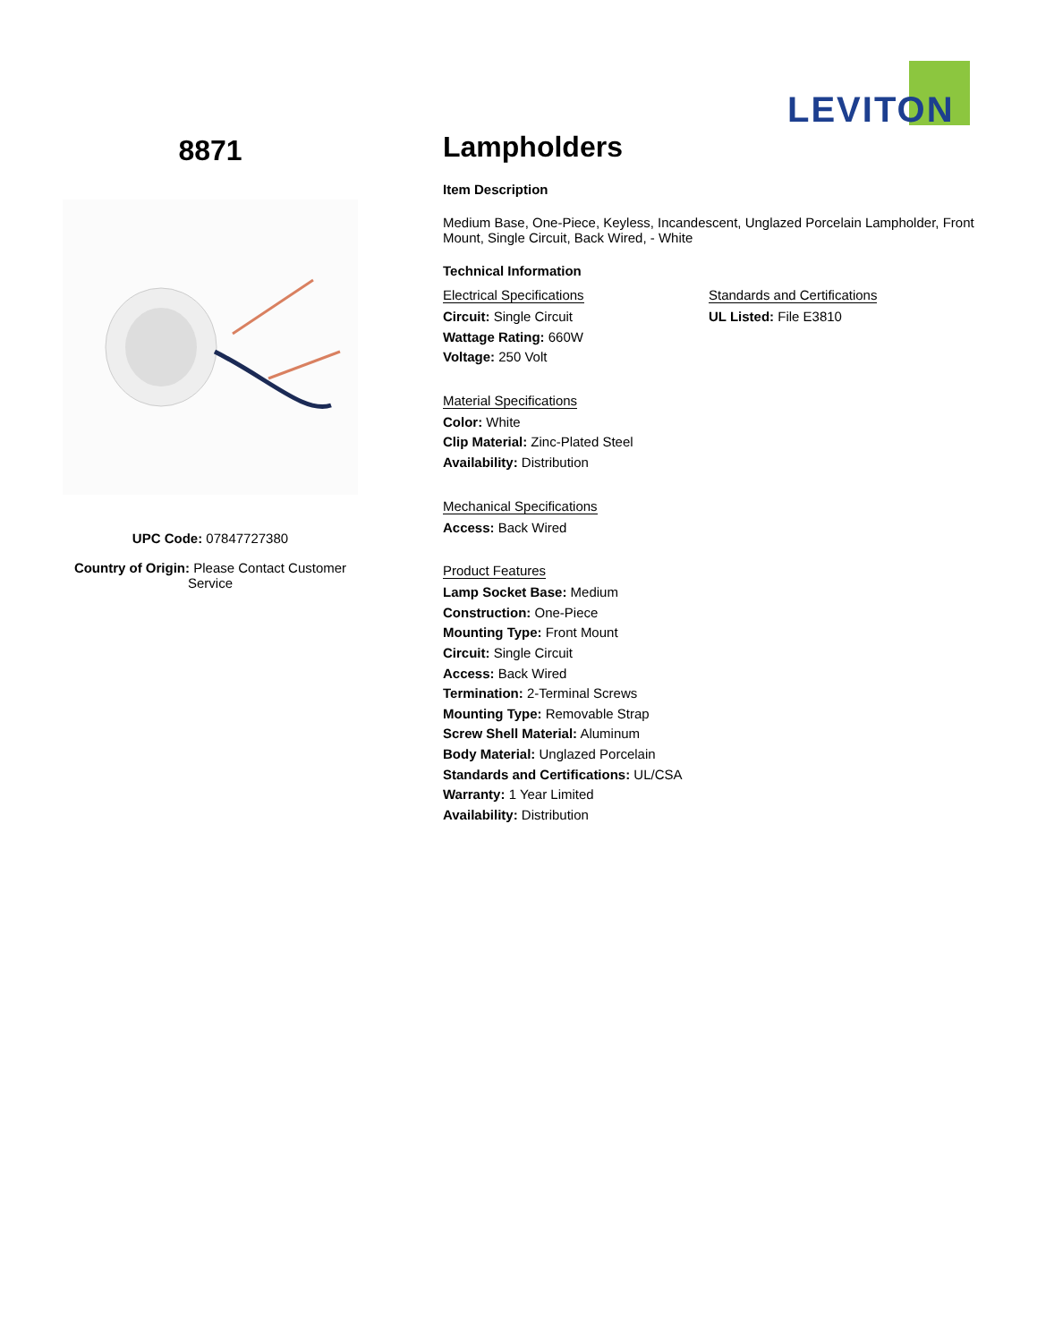LEVITON
8871
UPC Code: 07847727380
Country of Origin: Please Contact Customer Service
Lampholders
Item Description
Medium Base, One-Piece, Keyless, Incandescent, Unglazed Porcelain Lampholder, Front Mount, Single Circuit, Back Wired, - White
Technical Information
Electrical Specifications
Circuit: Single Circuit
Wattage Rating: 660W
Voltage: 250 Volt
Standards and Certifications
UL Listed: File E3810
Material Specifications
Color: White
Clip Material: Zinc-Plated Steel
Availability: Distribution
Mechanical Specifications
Access: Back Wired
Product Features
Lamp Socket Base: Medium
Construction: One-Piece
Mounting Type: Front Mount
Circuit: Single Circuit
Access: Back Wired
Termination: 2-Terminal Screws
Mounting Type: Removable Strap
Screw Shell Material: Aluminum
Body Material: Unglazed Porcelain
Standards and Certifications: UL/CSA
Warranty: 1 Year Limited
Availability: Distribution